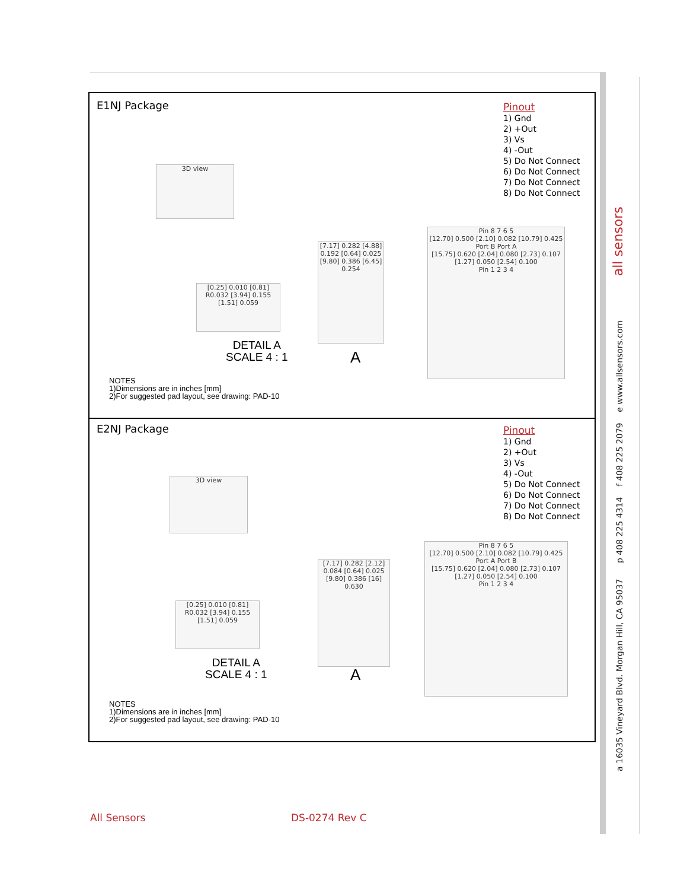E1NJ Package
Pinout
1) Gnd
2) +Out
3) Vs
4) -Out
5) Do Not Connect
6) Do Not Connect
7) Do Not Connect
8) Do Not Connect
3D view
[0.25] 0.010 [0.81] R0.032 [3.94] 0.155 [1.51] 0.059
DETAIL A
SCALE 4 : 1
[7.17] 0.282 [4.88] 0.192 [0.64] 0.025 [9.80] 0.386 [6.45] 0.254
A
Pin 8 7 6 5
[12.70] 0.500 [2.10] 0.082 [10.79] 0.425
Port B Port A
[15.75] 0.620 [2.04] 0.080 [2.73] 0.107
[1.27] 0.050 [2.54] 0.100
Pin 1 2 3 4
NOTES
1)Dimensions are in inches [mm]
2)For suggested pad layout, see drawing: PAD-10
E2NJ Package
Pinout
1) Gnd
2) +Out
3) Vs
4) -Out
5) Do Not Connect
6) Do Not Connect
7) Do Not Connect
8) Do Not Connect
3D view
[0.25] 0.010 [0.81] R0.032 [3.94] 0.155 [1.51] 0.059
DETAIL A
SCALE 4 : 1
[7.17] 0.282 [2.12] 0.084 [0.64] 0.025 [9.80] 0.386 [16] 0.630
A
Pin 8 7 6 5
[12.70] 0.500 [2.10] 0.082 [10.79] 0.425
Port A Port B
[15.75] 0.620 [2.04] 0.080 [2.73] 0.107
[1.27] 0.050 [2.54] 0.100
Pin 1 2 3 4
NOTES
1)Dimensions are in inches [mm]
2)For suggested pad layout, see drawing: PAD-10
a 16035 Vineyard Blvd. Morgan Hill, CA 95037 p 408 225 4314 f 408 225 2079 e www.allsensors.com all sensors
All Sensors DS-0274 Rev C